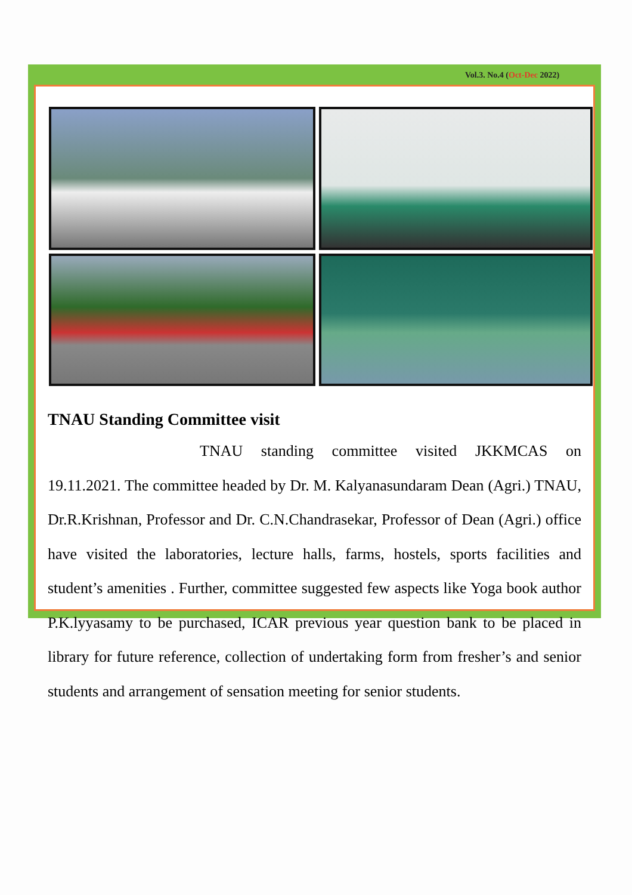TNAU Standing Committee visit
TNAU standing committee visited JKKMCAS on 19.11.2021. The committee headed by Dr. M. Kalyanasundaram Dean (Agri.) TNAU, Dr.R.Krishnan, Professor and Dr. C.N.Chandrasekar, Professor of Dean (Agri.) office have visited the laboratories, lecture halls, farms, hostels, sports facilities and student’s amenities . Further, committee suggested few aspects like Yoga book author P.K.lyyasamy to be purchased, ICAR previous year question bank to be placed in library for future reference, collection of undertaking form from fresher’s and senior students and arrangement of sensation meeting for senior students.
Vol.3. No.4 (Oct-Dec 2022)